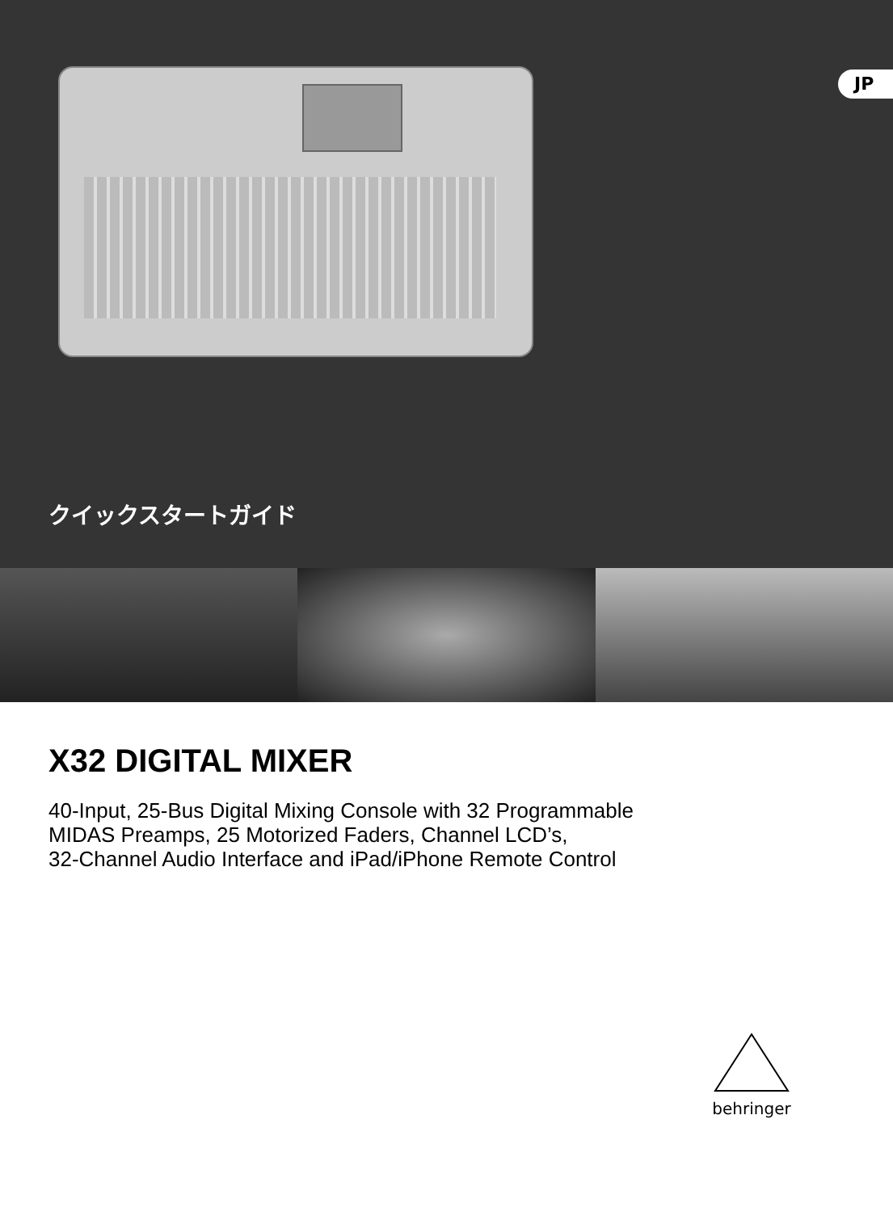JP
クイックスタートガイド
X32 DIGITAL MIXER
40-Input, 25-Bus Digital Mixing Console with 32 Programmable
MIDAS Preamps, 25 Motorized Faders, Channel LCD’s,
32-Channel Audio Interface and iPad/iPhone Remote Control
behringer